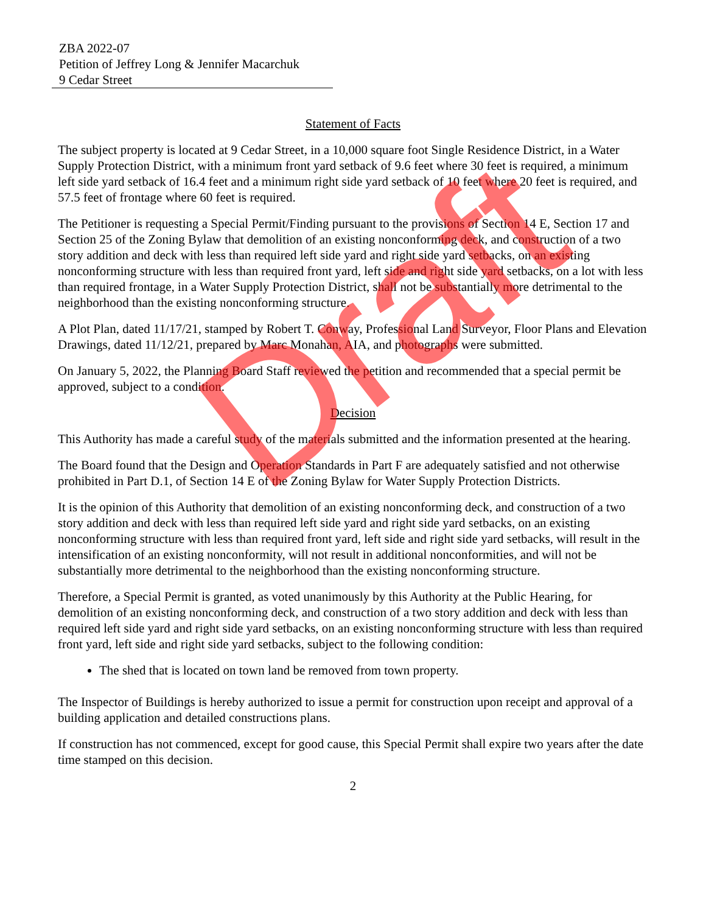ZBA 2022-07
Petition of Jeffrey Long & Jennifer Macarchuk
9 Cedar Street
Statement of Facts
The subject property is located at 9 Cedar Street, in a 10,000 square foot Single Residence District, in a Water Supply Protection District, with a minimum front yard setback of 9.6 feet where 30 feet is required, a minimum left side yard setback of 16.4 feet and a minimum right side yard setback of 10 feet where 20 feet is required, and 57.5 feet of frontage where 60 feet is required.
The Petitioner is requesting a Special Permit/Finding pursuant to the provisions of Section 14 E, Section 17 and Section 25 of the Zoning Bylaw that demolition of an existing nonconforming deck, and construction of a two story addition and deck with less than required left side yard and right side yard setbacks, on an existing nonconforming structure with less than required front yard, left side and right side yard setbacks, on a lot with less than required frontage, in a Water Supply Protection District, shall not be substantially more detrimental to the neighborhood than the existing nonconforming structure.
A Plot Plan, dated 11/17/21, stamped by Robert T. Conway, Professional Land Surveyor, Floor Plans and Elevation Drawings, dated 11/12/21, prepared by Marc Monahan, AIA, and photographs were submitted.
On January 5, 2022, the Planning Board Staff reviewed the petition and recommended that a special permit be approved, subject to a condition.
Decision
This Authority has made a careful study of the materials submitted and the information presented at the hearing.
The Board found that the Design and Operation Standards in Part F are adequately satisfied and not otherwise prohibited in Part D.1, of Section 14 E of the Zoning Bylaw for Water Supply Protection Districts.
It is the opinion of this Authority that demolition of an existing nonconforming deck, and construction of a two story addition and deck with less than required left side yard and right side yard setbacks, on an existing nonconforming structure with less than required front yard, left side and right side yard setbacks, will result in the intensification of an existing nonconformity, will not result in additional nonconformities, and will not be substantially more detrimental to the neighborhood than the existing nonconforming structure.
Therefore, a Special Permit is granted, as voted unanimously by this Authority at the Public Hearing, for demolition of an existing nonconforming deck, and construction of a two story addition and deck with less than required left side yard and right side yard setbacks, on an existing nonconforming structure with less than required front yard, left side and right side yard setbacks, subject to the following condition:
The shed that is located on town land be removed from town property.
The Inspector of Buildings is hereby authorized to issue a permit for construction upon receipt and approval of a building application and detailed constructions plans.
If construction has not commenced, except for good cause, this Special Permit shall expire two years after the date time stamped on this decision.
2
Draft